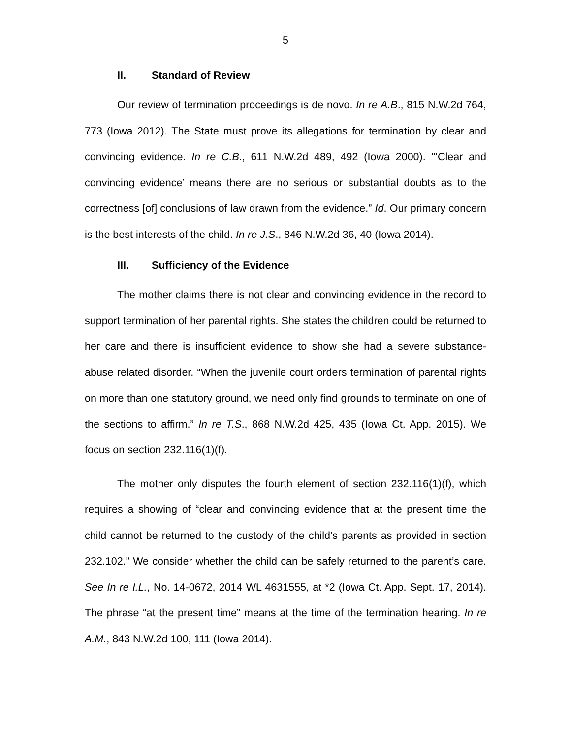5
II. Standard of Review
Our review of termination proceedings is de novo. In re A.B., 815 N.W.2d 764, 773 (Iowa 2012). The State must prove its allegations for termination by clear and convincing evidence. In re C.B., 611 N.W.2d 489, 492 (Iowa 2000). "‘Clear and convincing evidence’ means there are no serious or substantial doubts as to the correctness [of] conclusions of law drawn from the evidence.” Id. Our primary concern is the best interests of the child. In re J.S., 846 N.W.2d 36, 40 (Iowa 2014).
III. Sufficiency of the Evidence
The mother claims there is not clear and convincing evidence in the record to support termination of her parental rights. She states the children could be returned to her care and there is insufficient evidence to show she had a severe substance-abuse related disorder. “When the juvenile court orders termination of parental rights on more than one statutory ground, we need only find grounds to terminate on one of the sections to affirm.” In re T.S., 868 N.W.2d 425, 435 (Iowa Ct. App. 2015). We focus on section 232.116(1)(f).
The mother only disputes the fourth element of section 232.116(1)(f), which requires a showing of “clear and convincing evidence that at the present time the child cannot be returned to the custody of the child’s parents as provided in section 232.102.” We consider whether the child can be safely returned to the parent’s care. See In re I.L., No. 14-0672, 2014 WL 4631555, at *2 (Iowa Ct. App. Sept. 17, 2014). The phrase “at the present time” means at the time of the termination hearing. In re A.M., 843 N.W.2d 100, 111 (Iowa 2014).